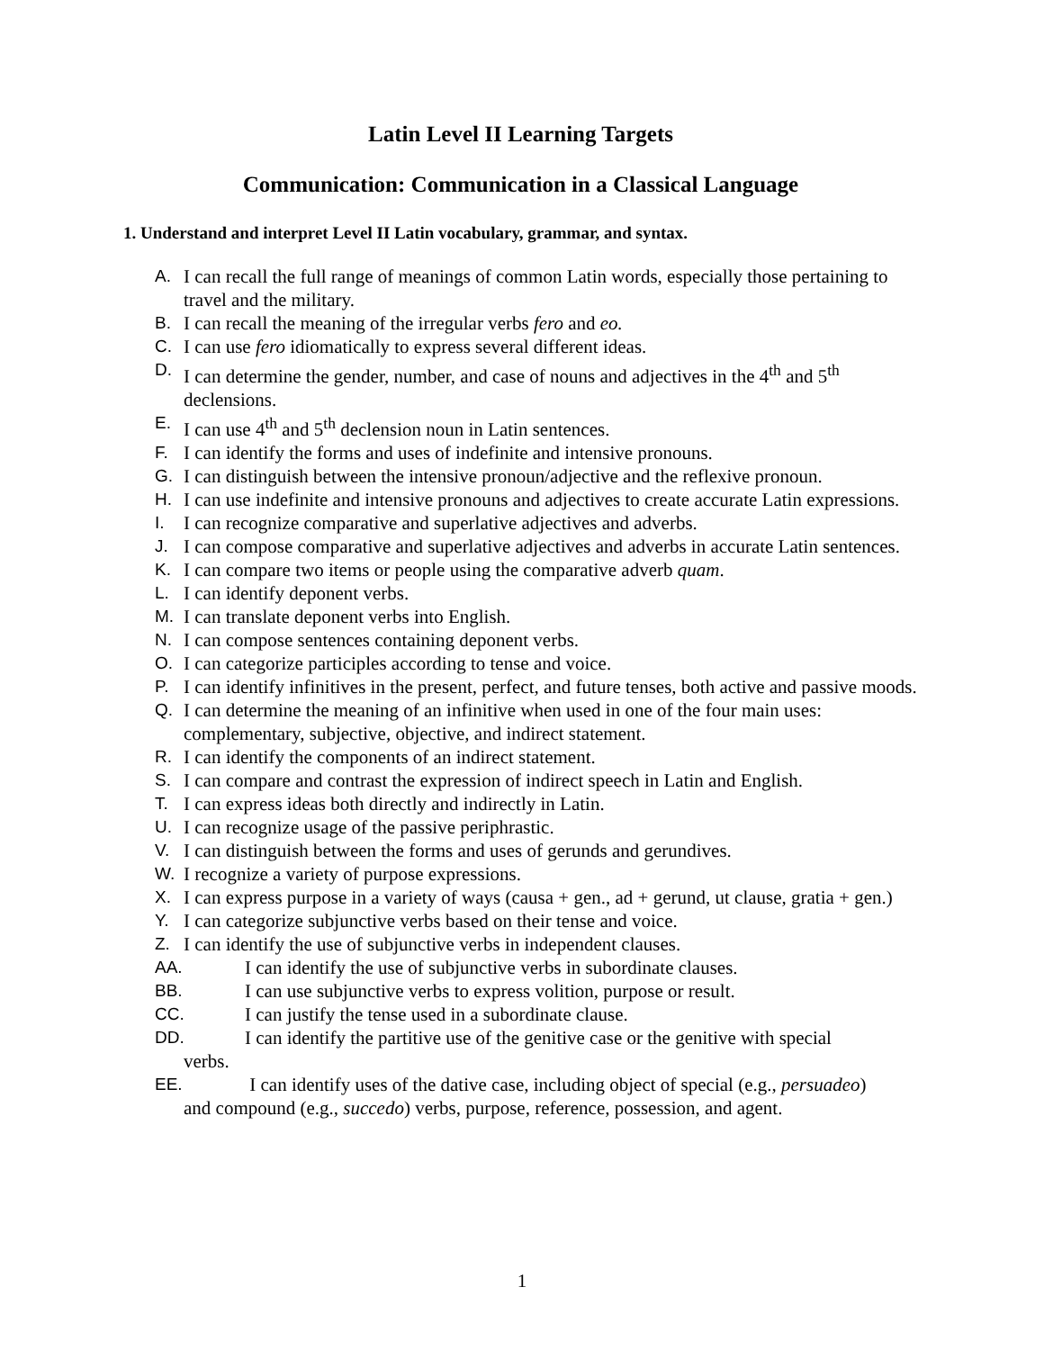Latin Level II Learning Targets
Communication: Communication in a Classical Language
1. Understand and interpret Level II Latin vocabulary, grammar, and syntax.
A. I can recall the full range of meanings of common Latin words, especially those pertaining to travel and the military.
B. I can recall the meaning of the irregular verbs fero and eo.
C. I can use fero idiomatically to express several different ideas.
D. I can determine the gender, number, and case of nouns and adjectives in the 4<sup>th</sup> and 5<sup>th</sup> declensions.
E. I can use 4<sup>th</sup> and 5<sup>th</sup> declension noun in Latin sentences.
F. I can identify the forms and uses of indefinite and intensive pronouns.
G. I can distinguish between the intensive pronoun/adjective and the reflexive pronoun.
H. I can use indefinite and intensive pronouns and adjectives to create accurate Latin expressions.
I. I can recognize comparative and superlative adjectives and adverbs.
J. I can compose comparative and superlative adjectives and adverbs in accurate Latin sentences.
K. I can compare two items or people using the comparative adverb quam.
L. I can identify deponent verbs.
M. I can translate deponent verbs into English.
N. I can compose sentences containing deponent verbs.
O. I can categorize participles according to tense and voice.
P. I can identify infinitives in the present, perfect, and future tenses, both active and passive moods.
Q. I can determine the meaning of an infinitive when used in one of the four main uses: complementary, subjective, objective, and indirect statement.
R. I can identify the components of an indirect statement.
S. I can compare and contrast the expression of indirect speech in Latin and English.
T. I can express ideas both directly and indirectly in Latin.
U. I can recognize usage of the passive periphrastic.
V. I can distinguish between the forms and uses of gerunds and gerundives.
W. I recognize a variety of purpose expressions.
X. I can express purpose in a variety of ways (causa + gen., ad + gerund, ut clause, gratia + gen.)
Y. I can categorize subjunctive verbs based on their tense and voice.
Z. I can identify the use of subjunctive verbs in independent clauses.
AA. I can identify the use of subjunctive verbs in subordinate clauses.
BB. I can use subjunctive verbs to express volition, purpose or result.
CC. I can justify the tense used in a subordinate clause.
DD. I can identify the partitive use of the genitive case or the genitive with special
verbs.
EE. I can identify uses of the dative case, including object of special (e.g., persuadeo)
and compound (e.g., succedo) verbs, purpose, reference, possession, and agent.
1